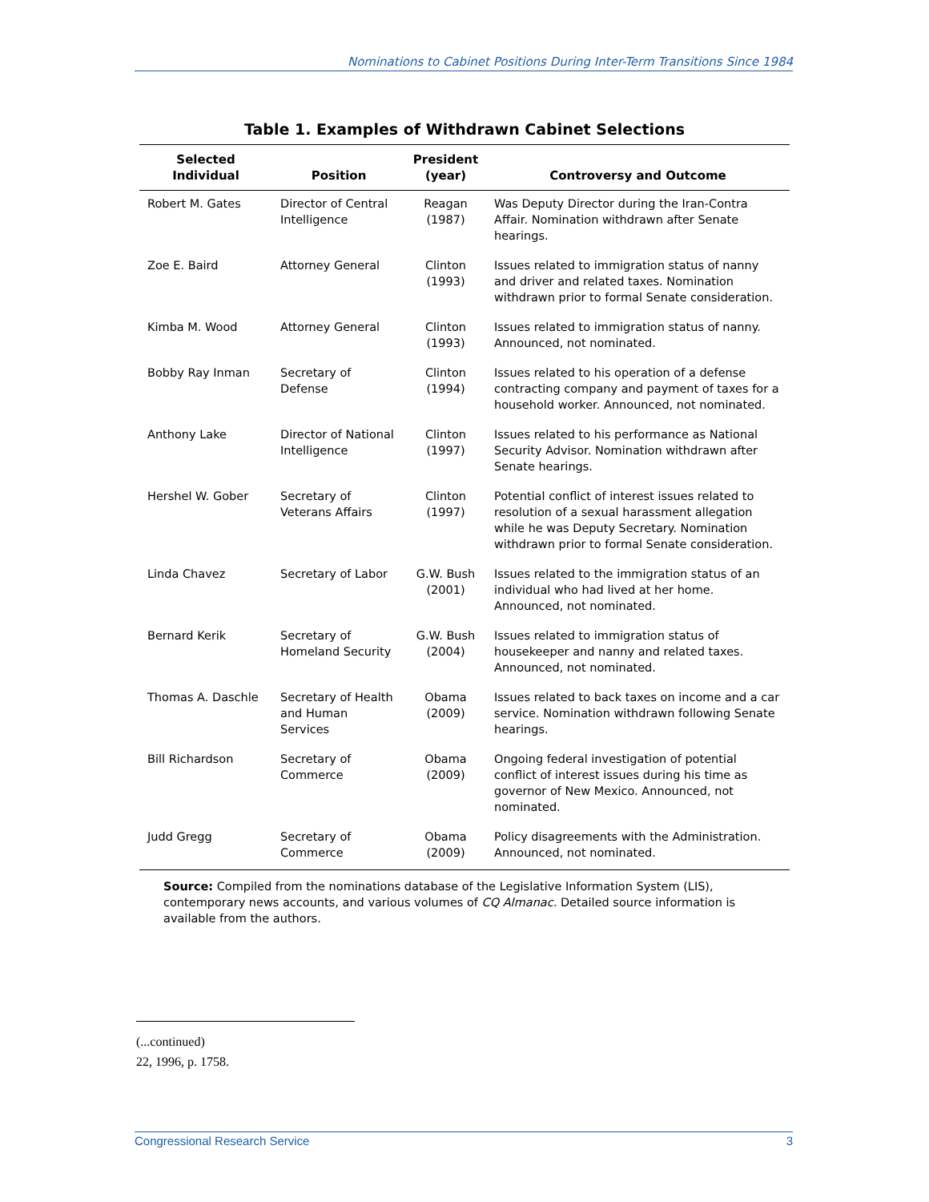Nominations to Cabinet Positions During Inter-Term Transitions Since 1984
Table 1. Examples of Withdrawn Cabinet Selections
| Selected Individual | Position | President (year) | Controversy and Outcome |
| --- | --- | --- | --- |
| Robert M. Gates | Director of Central Intelligence | Reagan (1987) | Was Deputy Director during the Iran-Contra Affair. Nomination withdrawn after Senate hearings. |
| Zoe E. Baird | Attorney General | Clinton (1993) | Issues related to immigration status of nanny and driver and related taxes. Nomination withdrawn prior to formal Senate consideration. |
| Kimba M. Wood | Attorney General | Clinton (1993) | Issues related to immigration status of nanny. Announced, not nominated. |
| Bobby Ray Inman | Secretary of Defense | Clinton (1994) | Issues related to his operation of a defense contracting company and payment of taxes for a household worker. Announced, not nominated. |
| Anthony Lake | Director of National Intelligence | Clinton (1997) | Issues related to his performance as National Security Advisor. Nomination withdrawn after Senate hearings. |
| Hershel W. Gober | Secretary of Veterans Affairs | Clinton (1997) | Potential conflict of interest issues related to resolution of a sexual harassment allegation while he was Deputy Secretary. Nomination withdrawn prior to formal Senate consideration. |
| Linda Chavez | Secretary of Labor | G.W. Bush (2001) | Issues related to the immigration status of an individual who had lived at her home. Announced, not nominated. |
| Bernard Kerik | Secretary of Homeland Security | G.W. Bush (2004) | Issues related to immigration status of housekeeper and nanny and related taxes. Announced, not nominated. |
| Thomas A. Daschle | Secretary of Health and Human Services | Obama (2009) | Issues related to back taxes on income and a car service. Nomination withdrawn following Senate hearings. |
| Bill Richardson | Secretary of Commerce | Obama (2009) | Ongoing federal investigation of potential conflict of interest issues during his time as governor of New Mexico. Announced, not nominated. |
| Judd Gregg | Secretary of Commerce | Obama (2009) | Policy disagreements with the Administration. Announced, not nominated. |
Source: Compiled from the nominations database of the Legislative Information System (LIS), contemporary news accounts, and various volumes of CQ Almanac. Detailed source information is available from the authors.
(...continued)
22, 1996, p. 1758.
Congressional Research Service 3